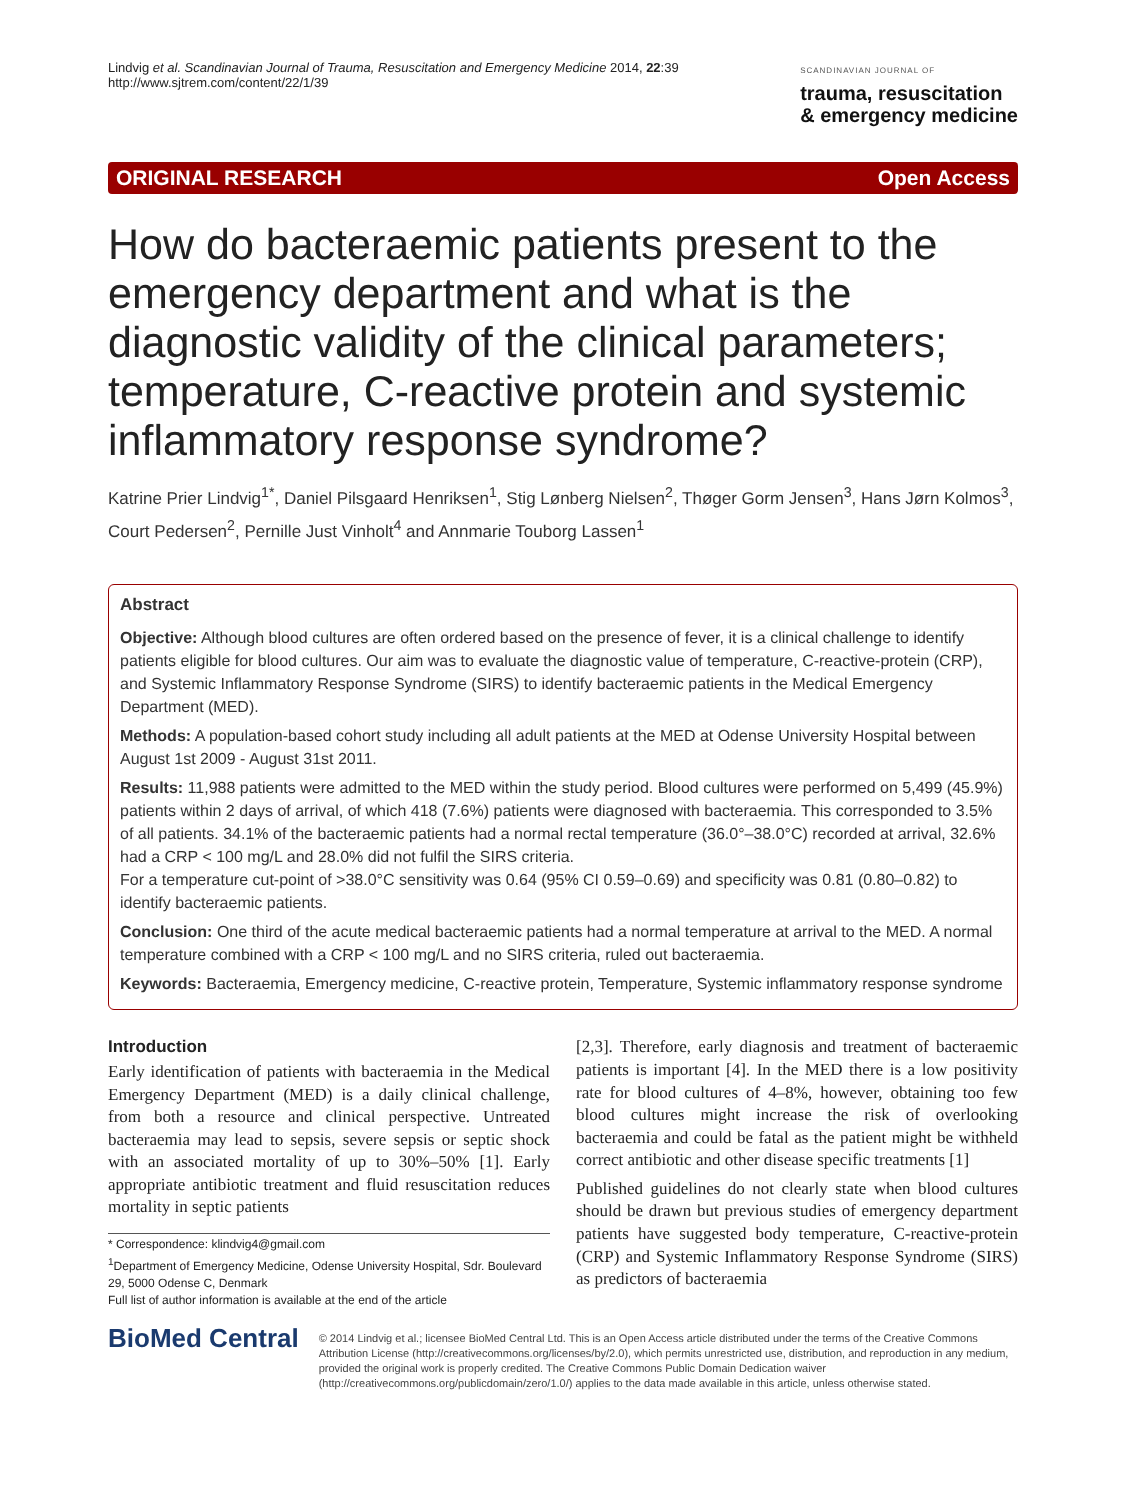Lindvig et al. Scandinavian Journal of Trauma, Resuscitation and Emergency Medicine 2014, 22:39
http://www.sjtrem.com/content/22/1/39
SCANDINAVIAN JOURNAL OF
trauma, resuscitation
& emergency medicine
ORIGINAL RESEARCH Open Access
How do bacteraemic patients present to the emergency department and what is the diagnostic validity of the clinical parameters; temperature, C-reactive protein and systemic inflammatory response syndrome?
Katrine Prier Lindvig<sup>1*</sup>, Daniel Pilsgaard Henriksen<sup>1</sup>, Stig Lønberg Nielsen<sup>2</sup>, Thøger Gorm Jensen<sup>3</sup>, Hans Jørn Kolmos<sup>3</sup>, Court Pedersen<sup>2</sup>, Pernille Just Vinholt<sup>4</sup> and Annmarie Touborg Lassen<sup>1</sup>
Abstract
Objective: Although blood cultures are often ordered based on the presence of fever, it is a clinical challenge to identify patients eligible for blood cultures. Our aim was to evaluate the diagnostic value of temperature, C-reactive-protein (CRP), and Systemic Inflammatory Response Syndrome (SIRS) to identify bacteraemic patients in the Medical Emergency Department (MED).
Methods: A population-based cohort study including all adult patients at the MED at Odense University Hospital between August 1st 2009 - August 31st 2011.
Results: 11,988 patients were admitted to the MED within the study period. Blood cultures were performed on 5,499 (45.9%) patients within 2 days of arrival, of which 418 (7.6%) patients were diagnosed with bacteraemia. This corresponded to 3.5% of all patients. 34.1% of the bacteraemic patients had a normal rectal temperature (36.0°–38.0°C) recorded at arrival, 32.6% had a CRP < 100 mg/L and 28.0% did not fulfil the SIRS criteria.
For a temperature cut-point of >38.0°C sensitivity was 0.64 (95% CI 0.59–0.69) and specificity was 0.81 (0.80–0.82) to identify bacteraemic patients.
Conclusion: One third of the acute medical bacteraemic patients had a normal temperature at arrival to the MED. A normal temperature combined with a CRP < 100 mg/L and no SIRS criteria, ruled out bacteraemia.
Keywords: Bacteraemia, Emergency medicine, C-reactive protein, Temperature, Systemic inflammatory response syndrome
Introduction
Early identification of patients with bacteraemia in the Medical Emergency Department (MED) is a daily clinical challenge, from both a resource and clinical perspective. Untreated bacteraemia may lead to sepsis, severe sepsis or septic shock with an associated mortality of up to 30%–50% [1]. Early appropriate antibiotic treatment and fluid resuscitation reduces mortality in septic patients
* Correspondence: klindvig4@gmail.com
<sup>1</sup> Department of Emergency Medicine, Odense University Hospital, Sdr. Boulevard 29, 5000 Odense C, Denmark
Full list of author information is available at the end of the article
[2,3]. Therefore, early diagnosis and treatment of bacteraemic patients is important [4]. In the MED there is a low positivity rate for blood cultures of 4–8%, however, obtaining too few blood cultures might increase the risk of overlooking bacteraemia and could be fatal as the patient might be withheld correct antibiotic and other disease specific treatments [1]
Published guidelines do not clearly state when blood cultures should be drawn but previous studies of emergency department patients have suggested body temperature, C-reactive-protein (CRP) and Systemic Inflammatory Response Syndrome (SIRS) as predictors of bacteraemia
BioMed Central
© 2014 Lindvig et al.; licensee BioMed Central Ltd. This is an Open Access article distributed under the terms of the Creative Commons Attribution License (http://creativecommons.org/licenses/by/2.0), which permits unrestricted use, distribution, and reproduction in any medium, provided the original work is properly credited. The Creative Commons Public Domain Dedication waiver (http://creativecommons.org/publicdomain/zero/1.0/) applies to the data made available in this article, unless otherwise stated.